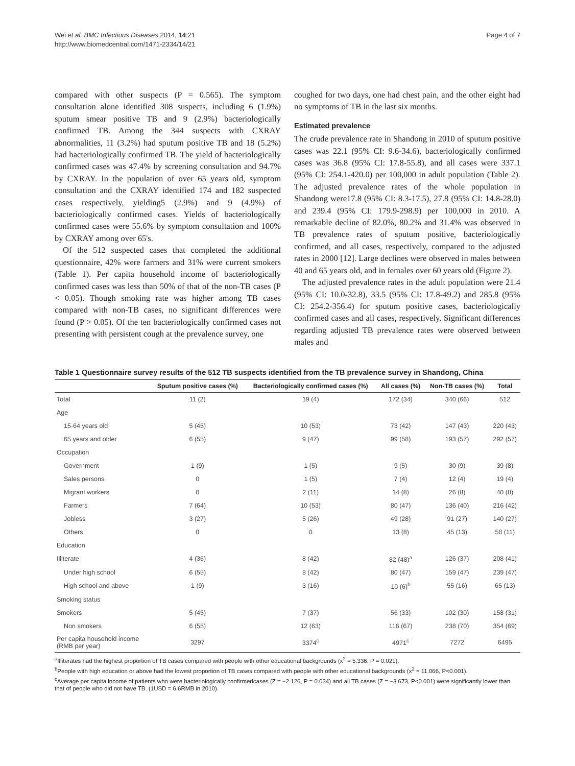Wei et al. BMC Infectious Diseases 2014, 14:21
http://www.biomedcentral.com/1471-2334/14/21
Page 4 of 7
compared with other suspects (P = 0.565). The symptom consultation alone identified 308 suspects, including 6 (1.9%) sputum smear positive TB and 9 (2.9%) bacteriologically confirmed TB. Among the 344 suspects with CXRAY abnormalities, 11 (3.2%) had sputum positive TB and 18 (5.2%) had bacteriologically confirmed TB. The yield of bacteriologically confirmed cases was 47.4% by screening consultation and 94.7% by CXRAY. In the population of over 65 years old, symptom consultation and the CXRAY identified 174 and 182 suspected cases respectively, yielding5 (2.9%) and 9 (4.9%) of bacteriologically confirmed cases. Yields of bacteriologically confirmed cases were 55.6% by symptom consultation and 100% by CXRAY among over 65's.
Of the 512 suspected cases that completed the additional questionnaire, 42% were farmers and 31% were current smokers (Table 1). Per capita household income of bacteriologically confirmed cases was less than 50% of that of the non-TB cases (P < 0.05). Though smoking rate was higher among TB cases compared with non-TB cases, no significant differences were found (P > 0.05). Of the ten bacteriologically confirmed cases not presenting with persistent cough at the prevalence survey, one
coughed for two days, one had chest pain, and the other eight had no symptoms of TB in the last six months.
Estimated prevalence
The crude prevalence rate in Shandong in 2010 of sputum positive cases was 22.1 (95% CI: 9.6-34.6), bacteriologically confirmed cases was 36.8 (95% CI: 17.8-55.8), and all cases were 337.1 (95% CI: 254.1-420.0) per 100,000 in adult population (Table 2). The adjusted prevalence rates of the whole population in Shandong were17.8 (95% CI: 8.3-17.5), 27.8 (95% CI: 14.8-28.0) and 239.4 (95% CI: 179.9-298.9) per 100,000 in 2010. A remarkable decline of 82.0%, 80.2% and 31.4% was observed in TB prevalence rates of sputum positive, bacteriologically confirmed, and all cases, respectively, compared to the adjusted rates in 2000 [12]. Large declines were observed in males between 40 and 65 years old, and in females over 60 years old (Figure 2).
The adjusted prevalence rates in the adult population were 21.4 (95% CI: 10.0-32.8), 33.5 (95% CI: 17.8-49.2) and 285.8 (95% CI: 254.2-356.4) for sputum positive cases, bacteriologically confirmed cases and all cases, respectively. Significant differences regarding adjusted TB prevalence rates were observed between males and
Table 1 Questionnaire survey results of the 512 TB suspects identified from the TB prevalence survey in Shandong, China
| | Sputum positive cases (%) | Bacteriologically confirmed cases (%) | All cases (%) | Non-TB cases (%) | Total |
| --- | --- | --- | --- | --- | --- |
| Total | 11 (2) | 19 (4) | 172 (34) | 340 (66) | 512 |
| Age | | | | | |
| 15-64 years old | 5 (45) | 10 (53) | 73 (42) | 147 (43) | 220 (43) |
| 65 years and older | 6 (55) | 9 (47) | 99 (58) | 193 (57) | 292 (57) |
| Occupation | | | | | |
| Government | 1 (9) | 1 (5) | 9 (5) | 30 (9) | 39 (8) |
| Sales persons | 0 | 1 (5) | 7 (4) | 12 (4) | 19 (4) |
| Migrant workers | 0 | 2 (11) | 14 (8) | 26 (8) | 40 (8) |
| Farmers | 7 (64) | 10 (53) | 80 (47) | 136 (40) | 216 (42) |
| Jobless | 3 (27) | 5 (26) | 49 (28) | 91 (27) | 140 (27) |
| Others | 0 | 0 | 13 (8) | 45 (13) | 58 (11) |
| Education | | | | | |
| Illiterate | 4 (36) | 8 (42) | 82 (48)<sup>a</sup> | 126 (37) | 208 (41) |
| Under high school | 6 (55) | 8 (42) | 80 (47) | 159 (47) | 239 (47) |
| High school and above | 1 (9) | 3 (16) | 10 (6)<sup>b</sup> | 55 (16) | 65 (13) |
| Smoking status | | | | | |
| Smokers | 5 (45) | 7 (37) | 56 (33) | 102 (30) | 158 (31) |
| Non smokers | 6 (55) | 12 (63) | 116 (67) | 238 (70) | 354 (69) |
| Per capita household income (RMB per year) | 3297 | 3374<sup>c</sup> | 4971<sup>c</sup> | 7272 | 6495 |
<sup>a</sup> Illiterates had the highest proportion of TB cases compared with people with other educational backgrounds (x<sup>2</sup> = 5.336, P = 0.021).
<sup>b</sup> People with high education or above had the lowest proportion of TB cases compared with people with other educational backgrounds (x<sup>2</sup> = 11.066, P<0.001).
<sup>c</sup> Average per capita income of patients who were bacteriologically confirmedcases (Z = −2.126, P = 0.034) and all TB cases (Z = −3.673, P<0.001) were significantly lower than that of people who did not have TB. (1USD = 6.6RMB in 2010).